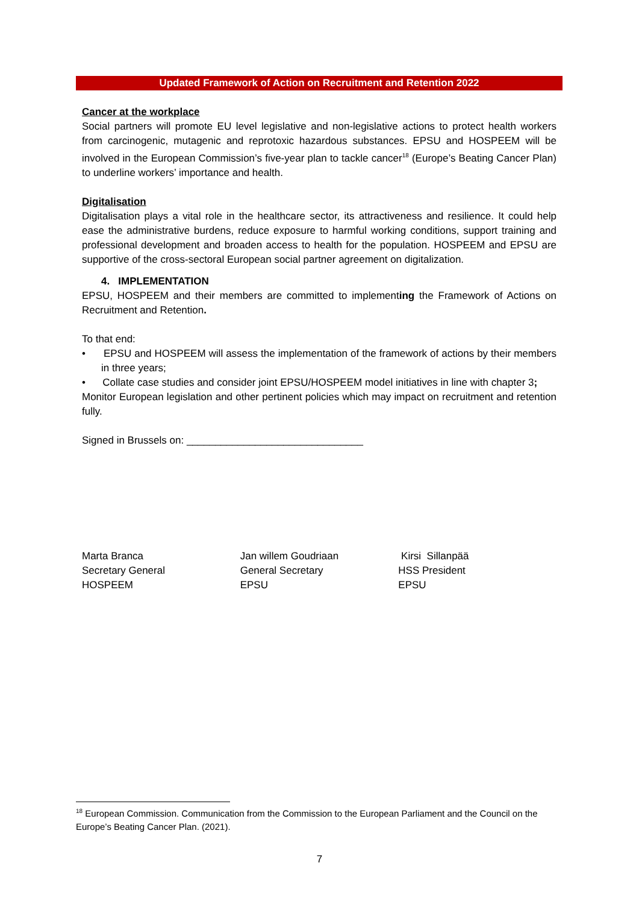Updated Framework of Action on Recruitment and Retention 2022
Cancer at the workplace
Social partners will promote EU level legislative and non-legislative actions to protect health workers from carcinogenic, mutagenic and reprotoxic hazardous substances. EPSU and HOSPEEM will be involved in the European Commission’s five-year plan to tackle cancer<sup>18</sup> (Europe’s Beating Cancer Plan) to underline workers’ importance and health.
Digitalisation
Digitalisation plays a vital role in the healthcare sector, its attractiveness and resilience. It could help ease the administrative burdens, reduce exposure to harmful working conditions, support training and professional development and broaden access to health for the population. HOSPEEM and EPSU are supportive of the cross-sectoral European social partner agreement on digitalization.
4. IMPLEMENTATION
EPSU, HOSPEEM and their members are committed to implementing the Framework of Actions on Recruitment and Retention.
To that end:
• EPSU and HOSPEEM will assess the implementation of the framework of actions by their members in three years;
• Collate case studies and consider joint EPSU/HOSPEEM model initiatives in line with chapter 3;
Monitor European legislation and other pertinent policies which may impact on recruitment and retention fully.
Signed in Brussels on: _______________________________
Marta Branca
Secretary General
HOSPEEM
Jan willem Goudriaan
General Secretary
EPSU
Kirsi Sillanpää
HSS President
EPSU
<sup>18</sup> European Commission. Communication from the Commission to the European Parliament and the Council on the Europe’s Beating Cancer Plan. (2021).
7